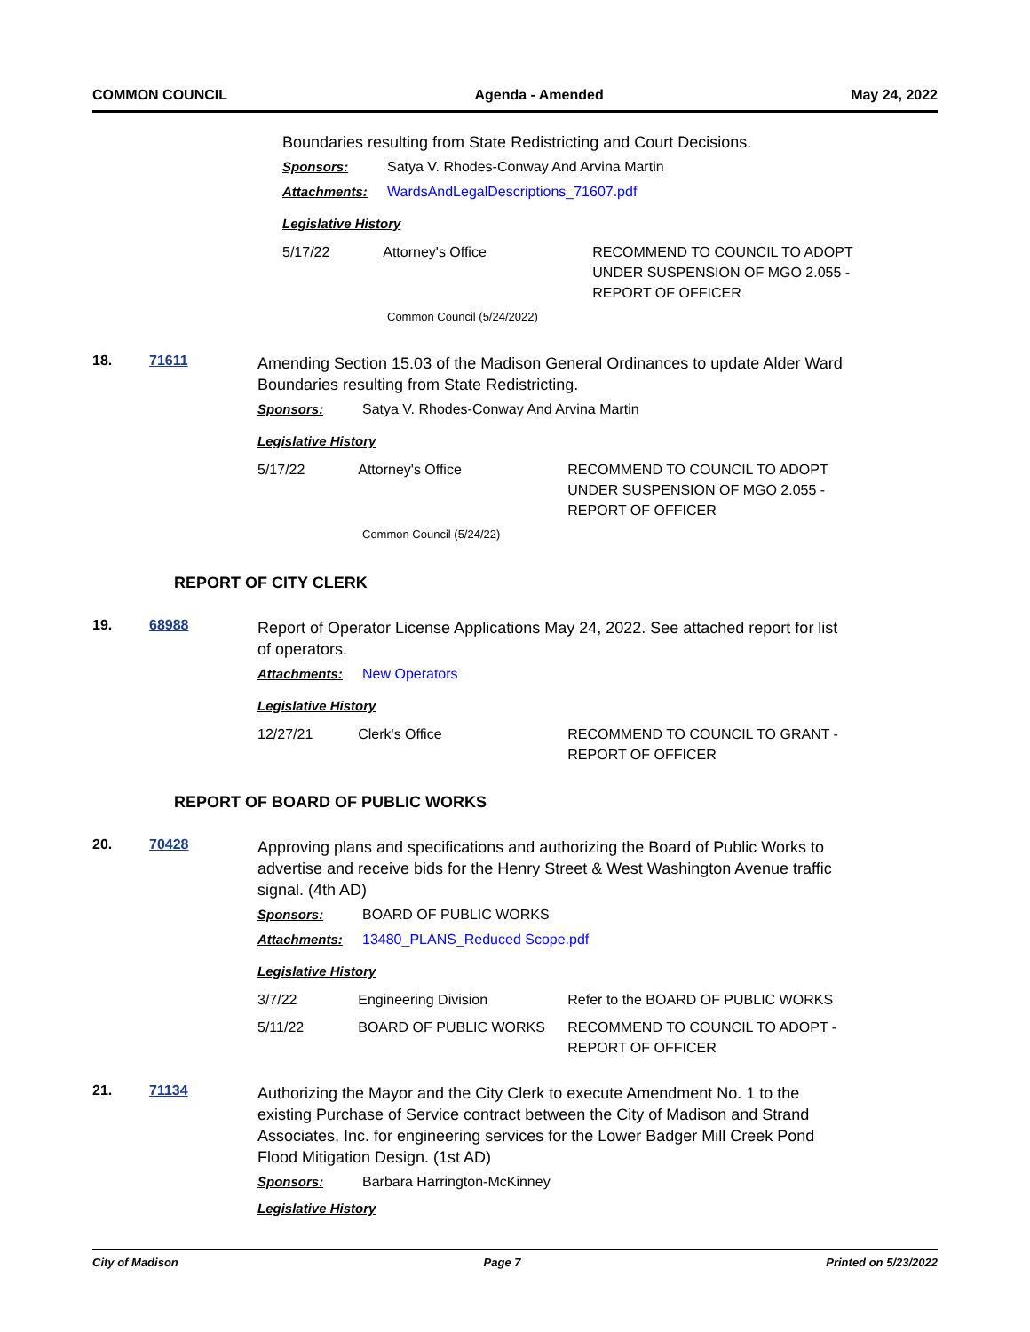COMMON COUNCIL Agenda - Amended May 24, 2022
Boundaries resulting from State Redistricting and Court Decisions.
Sponsors: Satya V. Rhodes-Conway And Arvina Martin
Attachments: WardsAndLegalDescriptions_71607.pdf
Legislative History
5/17/22 Attorney's Office RECOMMEND TO COUNCIL TO ADOPT UNDER SUSPENSION OF MGO 2.055 - REPORT OF OFFICER
Common Council (5/24/2022)
18. 71611
Amending Section 15.03 of the Madison General Ordinances to update Alder Ward Boundaries resulting from State Redistricting.
Sponsors: Satya V. Rhodes-Conway And Arvina Martin
Legislative History
5/17/22 Attorney's Office RECOMMEND TO COUNCIL TO ADOPT UNDER SUSPENSION OF MGO 2.055 - REPORT OF OFFICER
Common Council (5/24/22)
REPORT OF CITY CLERK
19. 68988
Report of Operator License Applications May 24, 2022. See attached report for list of operators.
Attachments: New Operators
Legislative History
12/27/21 Clerk's Office RECOMMEND TO COUNCIL TO GRANT - REPORT OF OFFICER
REPORT OF BOARD OF PUBLIC WORKS
20. 70428
Approving plans and specifications and authorizing the Board of Public Works to advertise and receive bids for the Henry Street & West Washington Avenue traffic signal. (4th AD)
Sponsors: BOARD OF PUBLIC WORKS
Attachments: 13480_PLANS_Reduced Scope.pdf
Legislative History
3/7/22 Engineering Division Refer to the BOARD OF PUBLIC WORKS
5/11/22 BOARD OF PUBLIC WORKS RECOMMEND TO COUNCIL TO ADOPT - REPORT OF OFFICER
21. 71134
Authorizing the Mayor and the City Clerk to execute Amendment No. 1 to the existing Purchase of Service contract between the City of Madison and Strand Associates, Inc. for engineering services for the Lower Badger Mill Creek Pond Flood Mitigation Design. (1st AD)
Sponsors: Barbara Harrington-McKinney
Legislative History
City of Madison Page 7 Printed on 5/23/2022